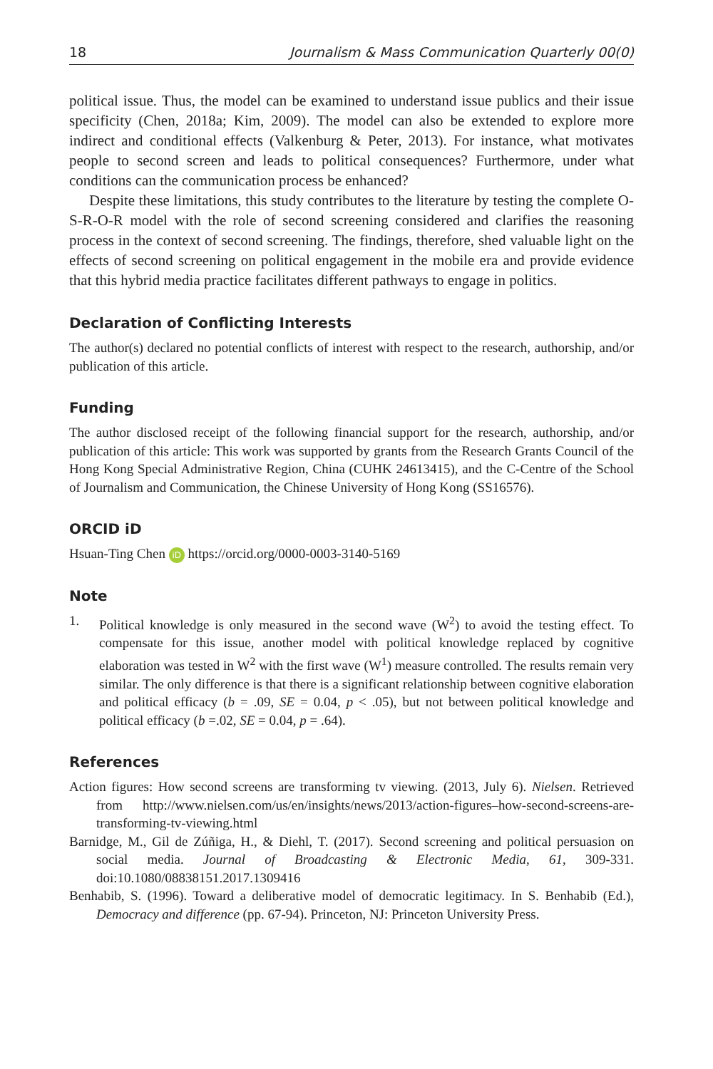18 Journalism & Mass Communication Quarterly 00(0)
political issue. Thus, the model can be examined to understand issue publics and their issue specificity (Chen, 2018a; Kim, 2009). The model can also be extended to explore more indirect and conditional effects (Valkenburg & Peter, 2013). For instance, what motivates people to second screen and leads to political consequences? Furthermore, under what conditions can the communication process be enhanced?
Despite these limitations, this study contributes to the literature by testing the complete O-S-R-O-R model with the role of second screening considered and clarifies the reasoning process in the context of second screening. The findings, therefore, shed valuable light on the effects of second screening on political engagement in the mobile era and provide evidence that this hybrid media practice facilitates different pathways to engage in politics.
Declaration of Conflicting Interests
The author(s) declared no potential conflicts of interest with respect to the research, authorship, and/or publication of this article.
Funding
The author disclosed receipt of the following financial support for the research, authorship, and/or publication of this article: This work was supported by grants from the Research Grants Council of the Hong Kong Special Administrative Region, China (CUHK 24613415), and the C-Centre of the School of Journalism and Communication, the Chinese University of Hong Kong (SS16576).
ORCID iD
Hsuan-Ting Chen iD https://orcid.org/0000-0003-3140-5169
Note
1. Political knowledge is only measured in the second wave (W<sup>2</sup>) to avoid the testing effect. To compensate for this issue, another model with political knowledge replaced by cognitive elaboration was tested in W<sup>2</sup> with the first wave (W<sup>1</sup>) measure controlled. The results remain very similar. The only difference is that there is a significant relationship between cognitive elaboration and political efficacy (b = .09, SE = 0.04, p < .05), but not between political knowledge and political efficacy (b =.02, SE = 0.04, p = .64).
References
Action figures: How second screens are transforming tv viewing. (2013, July 6). Nielsen. Retrieved from http://www.nielsen.com/us/en/insights/news/2013/action-figures–how-second-screens-are-transforming-tv-viewing.html
Barnidge, M., Gil de Zúñiga, H., & Diehl, T. (2017). Second screening and political persuasion on social media. Journal of Broadcasting & Electronic Media, 61, 309-331. doi:10.1080/08838151.2017.1309416
Benhabib, S. (1996). Toward a deliberative model of democratic legitimacy. In S. Benhabib (Ed.), Democracy and difference (pp. 67-94). Princeton, NJ: Princeton University Press.